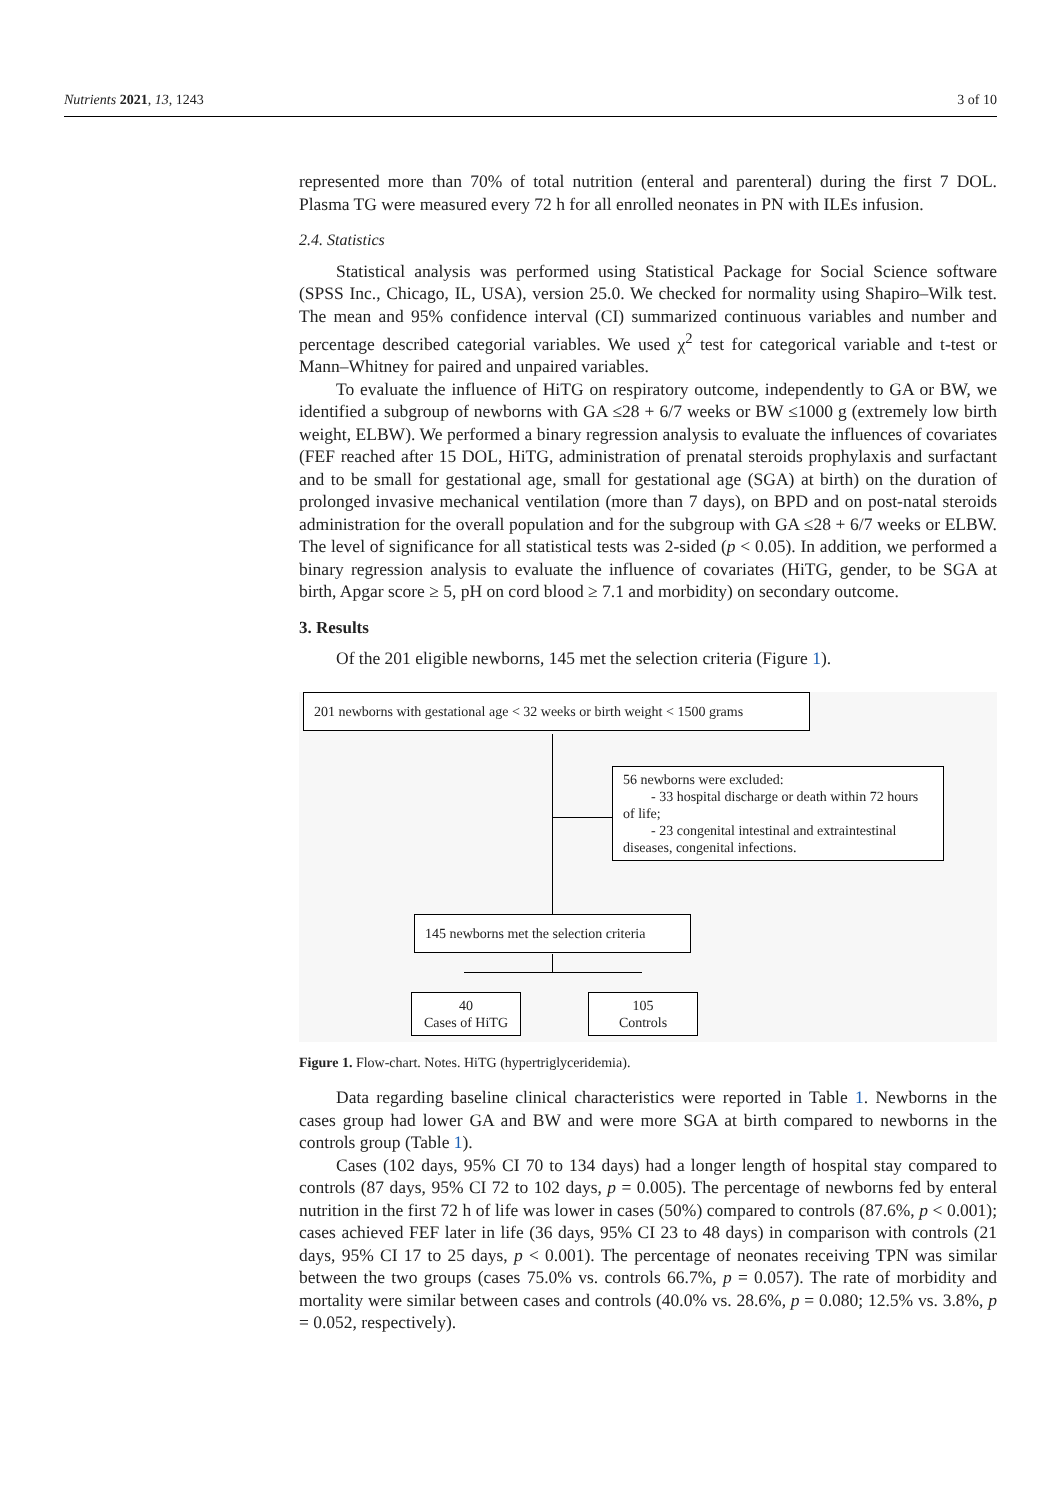Nutrients 2021, 13, 1243 3 of 10
represented more than 70% of total nutrition (enteral and parenteral) during the first 7 DOL. Plasma TG were measured every 72 h for all enrolled neonates in PN with ILEs infusion.
2.4. Statistics
Statistical analysis was performed using Statistical Package for Social Science software (SPSS Inc., Chicago, IL, USA), version 25.0. We checked for normality using Shapiro–Wilk test. The mean and 95% confidence interval (CI) summarized continuous variables and number and percentage described categorial variables. We used χ<sup>2</sup> test for categorical variable and t-test or Mann–Whitney for paired and unpaired variables.
To evaluate the influence of HiTG on respiratory outcome, independently to GA or BW, we identified a subgroup of newborns with GA ≤28 + 6/7 weeks or BW ≤1000 g (extremely low birth weight, ELBW). We performed a binary regression analysis to evaluate the influences of covariates (FEF reached after 15 DOL, HiTG, administration of prenatal steroids prophylaxis and surfactant and to be small for gestational age, small for gestational age (SGA) at birth) on the duration of prolonged invasive mechanical ventilation (more than 7 days), on BPD and on post-natal steroids administration for the overall population and for the subgroup with GA ≤28 + 6/7 weeks or ELBW. The level of significance for all statistical tests was 2-sided (p < 0.05). In addition, we performed a binary regression analysis to evaluate the influence of covariates (HiTG, gender, to be SGA at birth, Apgar score ≥ 5, pH on cord blood ≥ 7.1 and morbidity) on secondary outcome.
3. Results
Of the 201 eligible newborns, 145 met the selection criteria (Figure 1).
201 newborns with gestational age < 32 weeks or birth weight < 1500 grams
56 newborns were excluded:
- 33 hospital discharge or death within 72 hours of life;
- 23 congenital intestinal and extraintestinal diseases, congenital infections.
145 newborns met the selection criteria
40
Cases of HiTG
105
Controls
Figure 1. Flow-chart. Notes. HiTG (hypertriglyceridemia).
Data regarding baseline clinical characteristics were reported in Table 1. Newborns in the cases group had lower GA and BW and were more SGA at birth compared to newborns in the controls group (Table 1).
Cases (102 days, 95% CI 70 to 134 days) had a longer length of hospital stay compared to controls (87 days, 95% CI 72 to 102 days, p = 0.005). The percentage of newborns fed by enteral nutrition in the first 72 h of life was lower in cases (50%) compared to controls (87.6%, p < 0.001); cases achieved FEF later in life (36 days, 95% CI 23 to 48 days) in comparison with controls (21 days, 95% CI 17 to 25 days, p < 0.001). The percentage of neonates receiving TPN was similar between the two groups (cases 75.0% vs. controls 66.7%, p = 0.057). The rate of morbidity and mortality were similar between cases and controls (40.0% vs. 28.6%, p = 0.080; 12.5% vs. 3.8%, p = 0.052, respectively).